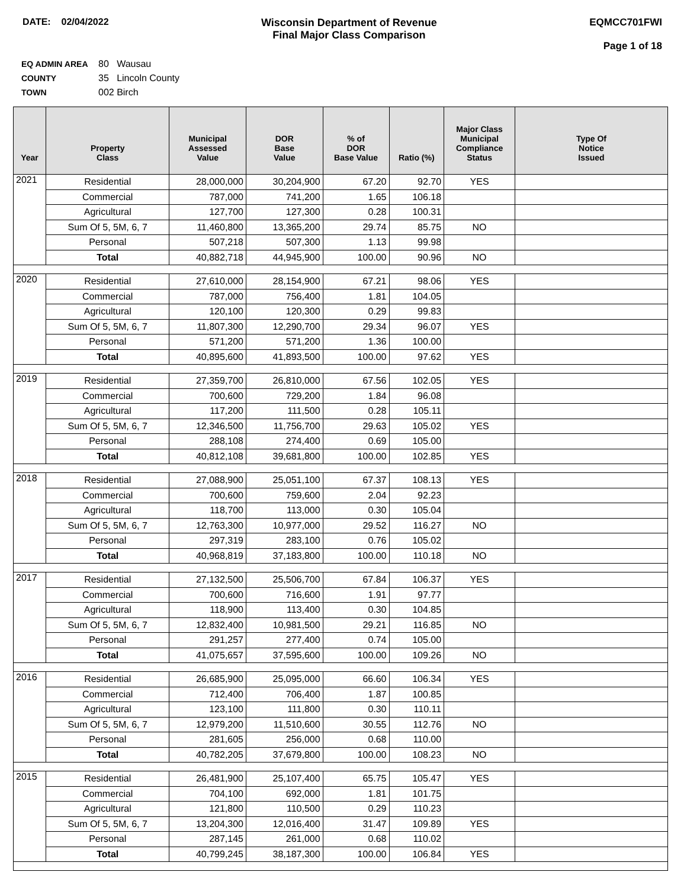DATE: 02/04/2022 Wisconsin Department of Revenue
Final Major Class Comparison
EQMCC701FWI
Page 1 of 18
EQ ADMIN AREA 80 Wausau
COUNTY 35 Lincoln County
TOWN 002 Birch
| Year | Property Class | Municipal Assessed Value | DOR Base Value | % of DOR Base Value | Ratio (%) | Major Class Municipal Compliance Status | Type Of Notice Issued |
| --- | --- | --- | --- | --- | --- | --- | --- |
| 2021 | Residential | 28,000,000 | 30,204,900 | 67.20 | 92.70 | YES | |
| | Commercial | 787,000 | 741,200 | 1.65 | 106.18 | | |
| | Agricultural | 127,700 | 127,300 | 0.28 | 100.31 | | |
| | Sum Of 5, 5M, 6, 7 | 11,460,800 | 13,365,200 | 29.74 | 85.75 | NO | |
| | Personal | 507,218 | 507,300 | 1.13 | 99.98 | | |
| | Total | 40,882,718 | 44,945,900 | 100.00 | 90.96 | NO | |
| 2020 | Residential | 27,610,000 | 28,154,900 | 67.21 | 98.06 | YES | |
| | Commercial | 787,000 | 756,400 | 1.81 | 104.05 | | |
| | Agricultural | 120,100 | 120,300 | 0.29 | 99.83 | | |
| | Sum Of 5, 5M, 6, 7 | 11,807,300 | 12,290,700 | 29.34 | 96.07 | YES | |
| | Personal | 571,200 | 571,200 | 1.36 | 100.00 | | |
| | Total | 40,895,600 | 41,893,500 | 100.00 | 97.62 | YES | |
| 2019 | Residential | 27,359,700 | 26,810,000 | 67.56 | 102.05 | YES | |
| | Commercial | 700,600 | 729,200 | 1.84 | 96.08 | | |
| | Agricultural | 117,200 | 111,500 | 0.28 | 105.11 | | |
| | Sum Of 5, 5M, 6, 7 | 12,346,500 | 11,756,700 | 29.63 | 105.02 | YES | |
| | Personal | 288,108 | 274,400 | 0.69 | 105.00 | | |
| | Total | 40,812,108 | 39,681,800 | 100.00 | 102.85 | YES | |
| 2018 | Residential | 27,088,900 | 25,051,100 | 67.37 | 108.13 | YES | |
| | Commercial | 700,600 | 759,600 | 2.04 | 92.23 | | |
| | Agricultural | 118,700 | 113,000 | 0.30 | 105.04 | | |
| | Sum Of 5, 5M, 6, 7 | 12,763,300 | 10,977,000 | 29.52 | 116.27 | NO | |
| | Personal | 297,319 | 283,100 | 0.76 | 105.02 | | |
| | Total | 40,968,819 | 37,183,800 | 100.00 | 110.18 | NO | |
| 2017 | Residential | 27,132,500 | 25,506,700 | 67.84 | 106.37 | YES | |
| | Commercial | 700,600 | 716,600 | 1.91 | 97.77 | | |
| | Agricultural | 118,900 | 113,400 | 0.30 | 104.85 | | |
| | Sum Of 5, 5M, 6, 7 | 12,832,400 | 10,981,500 | 29.21 | 116.85 | NO | |
| | Personal | 291,257 | 277,400 | 0.74 | 105.00 | | |
| | Total | 41,075,657 | 37,595,600 | 100.00 | 109.26 | NO | |
| 2016 | Residential | 26,685,900 | 25,095,000 | 66.60 | 106.34 | YES | |
| | Commercial | 712,400 | 706,400 | 1.87 | 100.85 | | |
| | Agricultural | 123,100 | 111,800 | 0.30 | 110.11 | | |
| | Sum Of 5, 5M, 6, 7 | 12,979,200 | 11,510,600 | 30.55 | 112.76 | NO | |
| | Personal | 281,605 | 256,000 | 0.68 | 110.00 | | |
| | Total | 40,782,205 | 37,679,800 | 100.00 | 108.23 | NO | |
| 2015 | Residential | 26,481,900 | 25,107,400 | 65.75 | 105.47 | YES | |
| | Commercial | 704,100 | 692,000 | 1.81 | 101.75 | | |
| | Agricultural | 121,800 | 110,500 | 0.29 | 110.23 | | |
| | Sum Of 5, 5M, 6, 7 | 13,204,300 | 12,016,400 | 31.47 | 109.89 | YES | |
| | Personal | 287,145 | 261,000 | 0.68 | 110.02 | | |
| | Total | 40,799,245 | 38,187,300 | 100.00 | 106.84 | YES | |